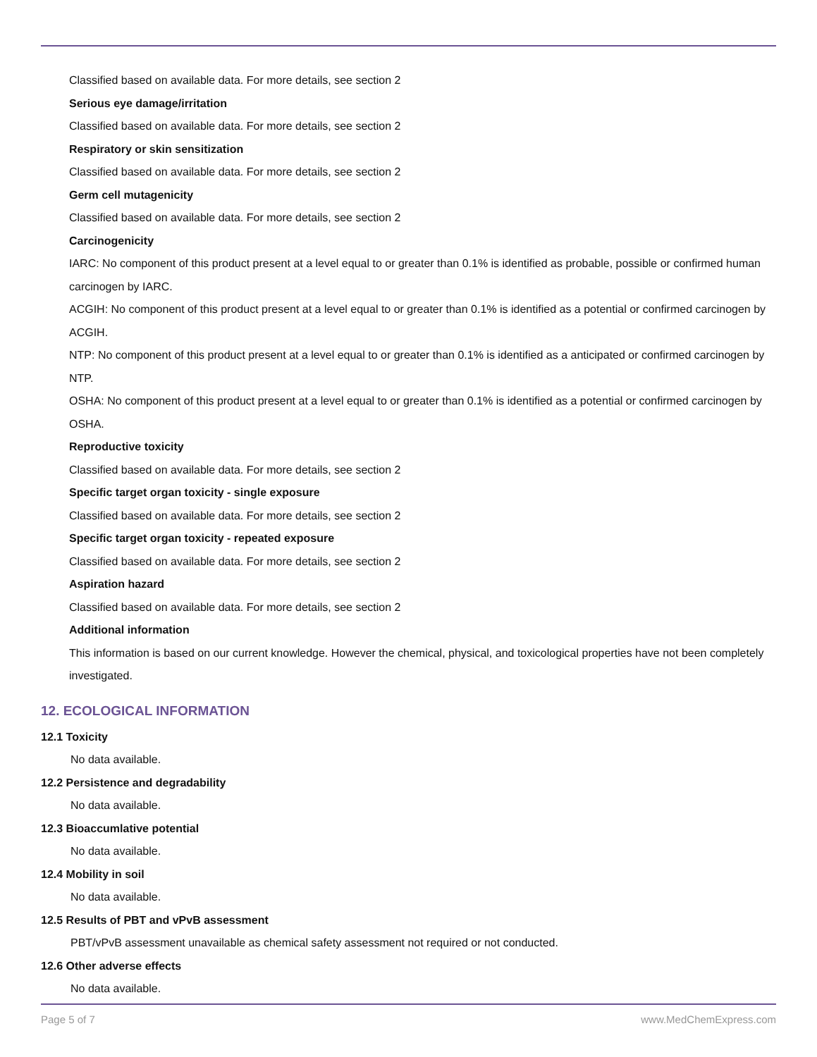Classified based on available data. For more details, see section 2
Serious eye damage/irritation
Classified based on available data. For more details, see section 2
Respiratory or skin sensitization
Classified based on available data. For more details, see section 2
Germ cell mutagenicity
Classified based on available data. For more details, see section 2
Carcinogenicity
IARC: No component of this product present at a level equal to or greater than 0.1% is identified as probable, possible or confirmed human carcinogen by IARC.
ACGIH: No component of this product present at a level equal to or greater than 0.1% is identified as a potential or confirmed carcinogen by ACGIH.
NTP: No component of this product present at a level equal to or greater than 0.1% is identified as a anticipated or confirmed carcinogen by NTP.
OSHA: No component of this product present at a level equal to or greater than 0.1% is identified as a potential or confirmed carcinogen by OSHA.
Reproductive toxicity
Classified based on available data. For more details, see section 2
Specific target organ toxicity - single exposure
Classified based on available data. For more details, see section 2
Specific target organ toxicity - repeated exposure
Classified based on available data. For more details, see section 2
Aspiration hazard
Classified based on available data. For more details, see section 2
Additional information
This information is based on our current knowledge. However the chemical, physical, and toxicological properties have not been completely investigated.
12. ECOLOGICAL INFORMATION
12.1 Toxicity
No data available.
12.2 Persistence and degradability
No data available.
12.3 Bioaccumlative potential
No data available.
12.4 Mobility in soil
No data available.
12.5 Results of PBT and vPvB assessment
PBT/vPvB assessment unavailable as chemical safety assessment not required or not conducted.
12.6 Other adverse effects
No data available.
Page 5 of 7 www.MedChemExpress.com